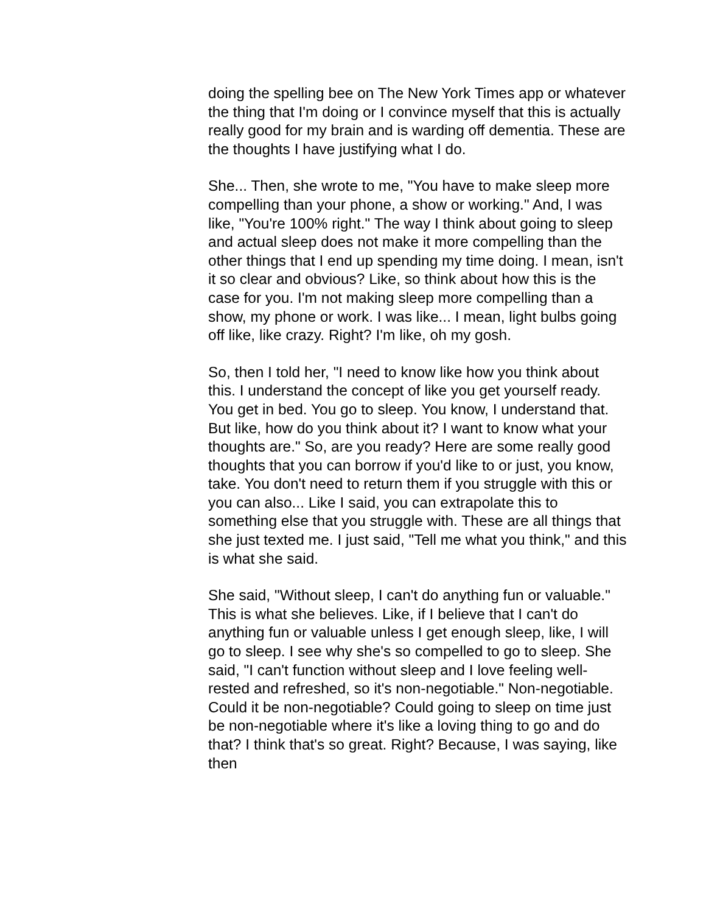doing the spelling bee on The New York Times app or whatever the thing that I'm doing or I convince myself that this is actually really good for my brain and is warding off dementia. These are the thoughts I have justifying what I do.
She... Then, she wrote to me, "You have to make sleep more compelling than your phone, a show or working." And, I was like, "You're 100% right." The way I think about going to sleep and actual sleep does not make it more compelling than the other things that I end up spending my time doing. I mean, isn't it so clear and obvious? Like, so think about how this is the case for you. I'm not making sleep more compelling than a show, my phone or work. I was like... I mean, light bulbs going off like, like crazy. Right? I'm like, oh my gosh.
So, then I told her, "I need to know like how you think about this. I understand the concept of like you get yourself ready. You get in bed. You go to sleep. You know, I understand that. But like, how do you think about it? I want to know what your thoughts are." So, are you ready? Here are some really good thoughts that you can borrow if you'd like to or just, you know, take. You don't need to return them if you struggle with this or you can also... Like I said, you can extrapolate this to something else that you struggle with. These are all things that she just texted me. I just said, "Tell me what you think," and this is what she said.
She said, "Without sleep, I can't do anything fun or valuable." This is what she believes. Like, if I believe that I can't do anything fun or valuable unless I get enough sleep, like, I will go to sleep. I see why she's so compelled to go to sleep. She said, "I can't function without sleep and I love feeling well-rested and refreshed, so it's non-negotiable." Non-negotiable. Could it be non-negotiable? Could going to sleep on time just be non-negotiable where it's like a loving thing to go and do that? I think that's so great. Right? Because, I was saying, like then